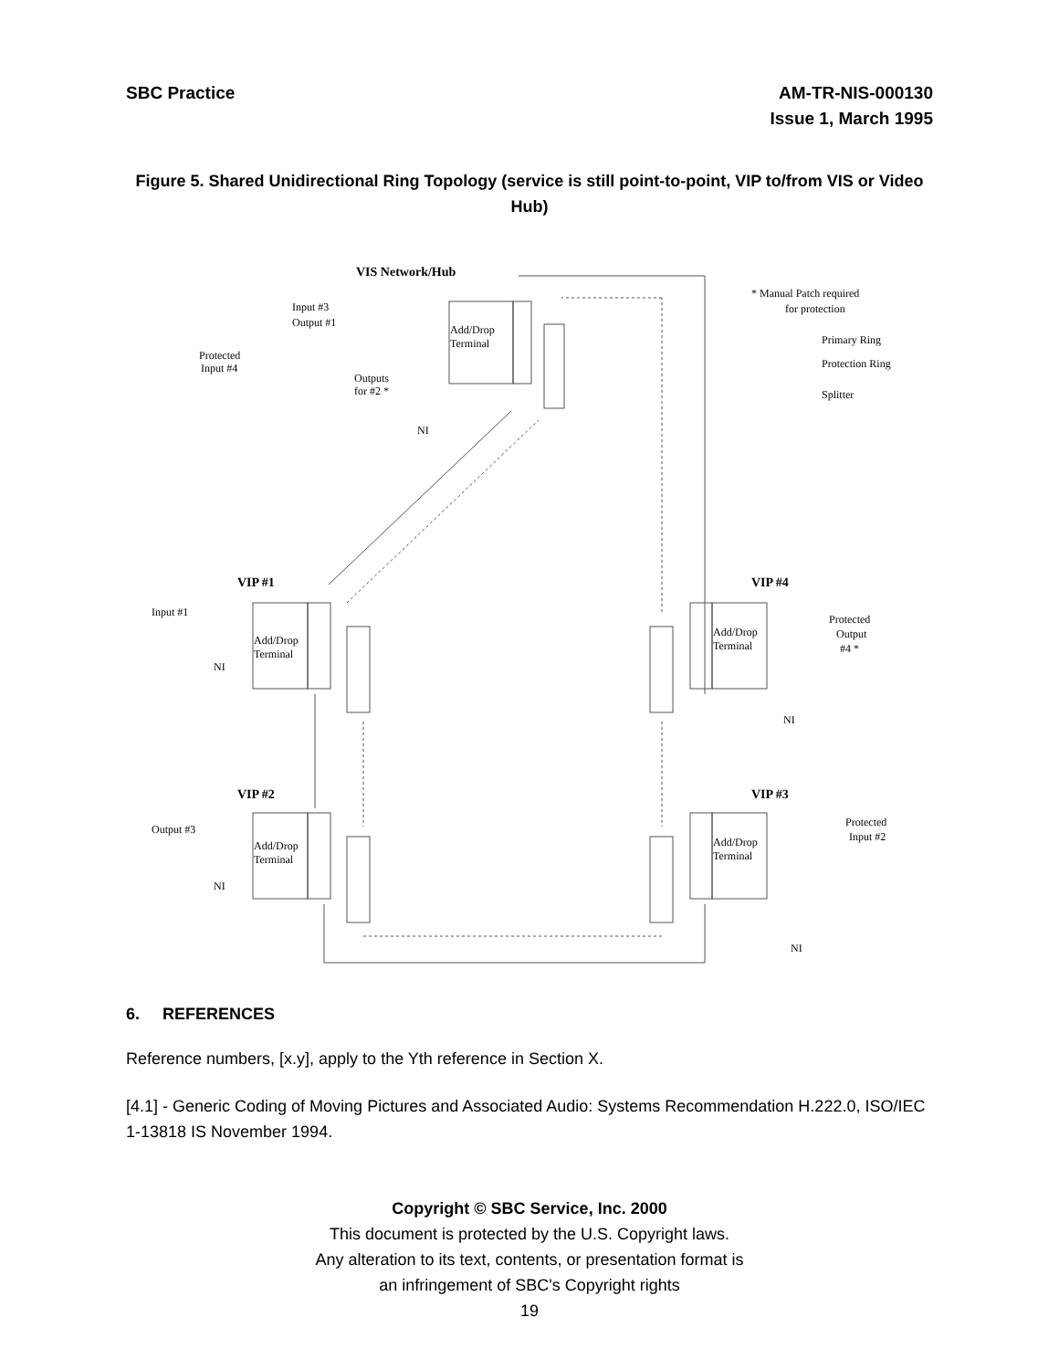SBC Practice AM-TR-NIS-000130
Issue 1, March 1995
Figure 5. Shared Unidirectional Ring Topology (service is still point-to-point, VIP to/from VIS or Video Hub)
VIS Network/Hub
Input #3
Output #1
Protected
Input #4
Outputs
for #2 *
NI
Add/Drop
Terminal
* Manual Patch required
for protection
Primary Ring
Protection Ring
Splitter
VIP #1
Input #1
NI
Add/Drop
Terminal
VIP #2
Output #3
NI
Add/Drop
Terminal
VIP #4
Protected
Output
#4 *
Add/Drop
Terminal
NI
VIP #3
Protected
Input #2
Add/Drop
Terminal
NI
6. REFERENCES
Reference numbers, [x.y], apply to the Yth reference in Section X.
[4.1] - Generic Coding of Moving Pictures and Associated Audio: Systems Recommendation H.222.0, ISO/IEC 1-13818 IS November 1994.
Copyright © SBC Service, Inc. 2000
This document is protected by the U.S. Copyright laws.
Any alteration to its text, contents, or presentation format is
an infringement of SBC's Copyright rights
19